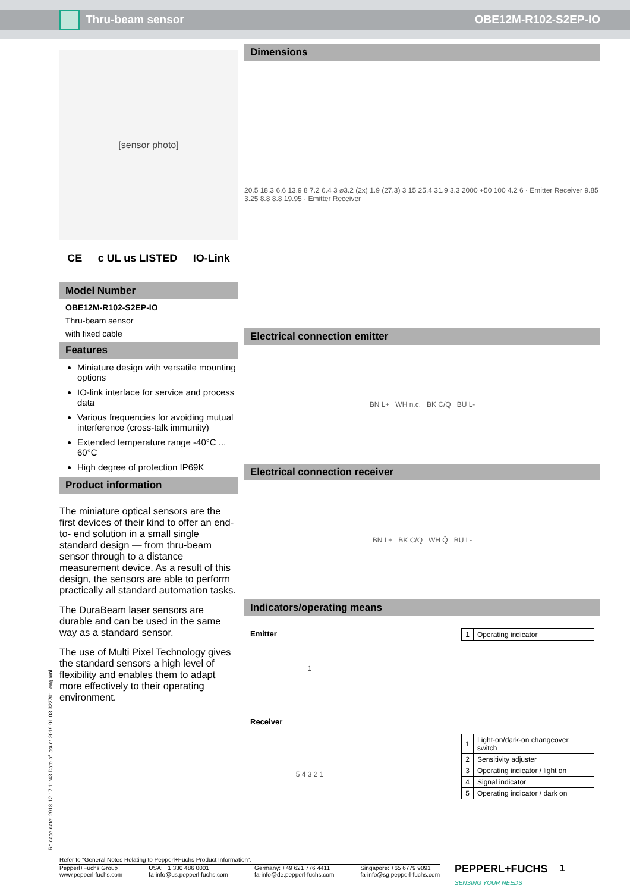Thru-beam sensor OBE12M-R102-S2EP-IO
[sensor photo]
CE c UL us LISTED IO-Link
Model Number
OBE12M-R102-S2EP-IO
Thru-beam sensor
with fixed cable
Features
Miniature design with versatile mounting options
IO-link interface for service and process data
Various frequencies for avoiding mutual interference (cross-talk immunity)
Extended temperature range -40°C ... 60°C
High degree of protection IP69K
Product information
The miniature optical sensors are the first devices of their kind to offer an end-to- end solution in a small single standard design — from thru-beam sensor through to a distance measurement device. As a result of this design, the sensors are able to perform practically all standard automation tasks.
The DuraBeam laser sensors are durable and can be used in the same way as a standard sensor.
The use of Multi Pixel Technology gives the standard sensors a high level of flexibility and enables them to adapt more effectively to their operating environment.
Dimensions
20.5 18.3 6.6 13.9 8 7.2 6.4 3 ⌀3.2 (2x) 1.9 (27.3) 3 15 25.4 31.9 3.3 2000 +50 100 4.2 6 · Emitter Receiver 9.85 3.25 8.8 8.8 19.95 · Emitter Receiver
Electrical connection emitter
BN L+ WH n.c. BK C/Q BU L-
Electrical connection receiver
BN L+ BK C/Q WH Q̄ BU L-
Indicators/operating means
Emitter
1
| 1 | Operating indicator |
Receiver
5 4 3 2 1
| 1 | Light-on/dark-on changeover switch |
| 2 | Sensitivity adjuster |
| 3 | Operating indicator / light on |
| 4 | Signal indicator |
| 5 | Operating indicator / dark on |
Release date: 2018-12-17 11:43 Date of issue: 2019-01-03 322701_eng.xml
Refer to “General Notes Relating to Pepperl+Fuchs Product Information”.
Pepperl+Fuchs Group
www.pepperl-fuchs.com USA: +1 330 486 0001
fa-info@us.pepperl-fuchs.com Germany: +49 621 776 4411
fa-info@de.pepperl-fuchs.com Singapore: +65 6779 9091
fa-info@sg.pepperl-fuchs.com
PEPPERL+FUCHS
SENSING YOUR NEEDS
1